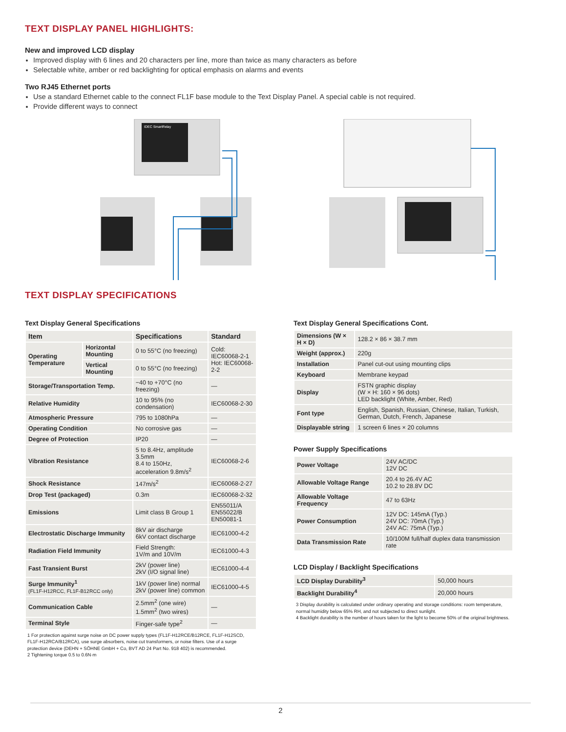TEXT DISPLAY PANEL HIGHLIGHTS:
New and improved LCD display
Improved display with 6 lines and 20 characters per line, more than twice as many characters as before
Selectable white, amber or red backlighting for optical emphasis on alarms and events
Two RJ45 Ethernet ports
Use a standard Ethernet cable to the connect FL1F base module to the Text Display Panel. A special cable is not required.
Provide different ways to connect
IDEC SmartRelay
TEXT DISPLAY SPECIFICATIONS
Text Display General Specifications
| Item | | Specifications | Standard |
| --- | --- | --- | --- |
| Operating Temperature | Horizontal Mounting | 0 to 55°C (no freezing) | Cold: IEC60068-2-1 Hot: IEC60068-2-2 |
| | Vertical Mounting | 0 to 55°C (no freezing) | |
| Storage/Transportation Temp. | | −40 to +70°C (no freezing) | — |
| Relative Humidity | | 10 to 95% (no condensation) | IEC60068-2-30 |
| Atmospheric Pressure | | 795 to 1080hPa | — |
| Operating Condition | | No corrosive gas | — |
| Degree of Protection | | IP20 | — |
| Vibration Resistance | | 5 to 8.4Hz, amplitude 3.5mm 8.4 to 150Hz, acceleration 9.8m/s<sup>2</sup> | IEC60068-2-6 |
| Shock Resistance | | 147m/s<sup>2</sup> | IEC60068-2-27 |
| Drop Test (packaged) | | 0.3m | IEC60068-2-32 |
| Emissions | | Limit class B Group 1 | EN55011/A EN55022/B EN50081-1 |
| Electrostatic Discharge Immunity | | 8kV air discharge 6kV contact discharge | IEC61000-4-2 |
| Radiation Field Immunity | | Field Strength: 1V/m and 10V/m | IEC61000-4-3 |
| Fast Transient Burst | | 2kV (power line) 2kV (I/O signal line) | IEC61000-4-4 |
| Surge Immunity<sup>1</sup> (FL1F-H12RCC, FL1F-B12RCC only) | | 1kV (power line) normal 2kV (power line) common | IEC61000-4-5 |
| Communication Cable | | 2.5mm<sup>2</sup> (one wire) 1.5mm<sup>2</sup> (two wires) | — |
| Terminal Style | | Finger-safe type<sup>2</sup> | — |
1 For protection against surge noise on DC power supply types (FL1F-H12RCE/B12RCE, FL1F-H12SCD, FL1F-H12RCA/B12RCA), use surge absorbers, noise cut transformers, or noise filters. Use of a surge protection device (DEHN + SÖHNE GmbH + Co, BVT AD 24 Part No. 918 402) is recommended.
2 Tightening torque 0.5 to 0.6N·m
Text Display General Specifications Cont.
| Dimensions (W × H × D) | 128.2 × 86 × 38.7 mm |
| Weight (approx.) | 220g |
| Installation | Panel cut-out using mounting clips |
| Keyboard | Membrane keypad |
| Display | FSTN graphic display (W × H: 160 × 96 dots) LED backlight (White, Amber, Red) |
| Font type | English, Spanish, Russian, Chinese, Italian, Turkish, German, Dutch, French, Japanese |
| Displayable string | 1 screen 6 lines × 20 columns |
Power Supply Specifications
| Power Voltage | 24V AC/DC 12V DC |
| Allowable Voltage Range | 20.4 to 26.4V AC 10.2 to 28.8V DC |
| Allowable Voltage Frequency | 47 to 63Hz |
| Power Consumption | 12V DC: 145mA (Typ.) 24V DC: 70mA (Typ.) 24V AC: 75mA (Typ.) |
| Data Transmission Rate | 10/100M full/half duplex data transmission rate |
LCD Display / Backlight Specifications
| LCD Display Durability<sup>3</sup> | 50,000 hours |
| Backlight Durability<sup>4</sup> | 20,000 hours |
3 Display durability is calculated under ordinary operating and storage conditions: room temperature, normal humidity below 65% RH, and not subjected to direct sunlight.
4 Backlight durability is the number of hours taken for the light to become 50% of the original brightness.
2